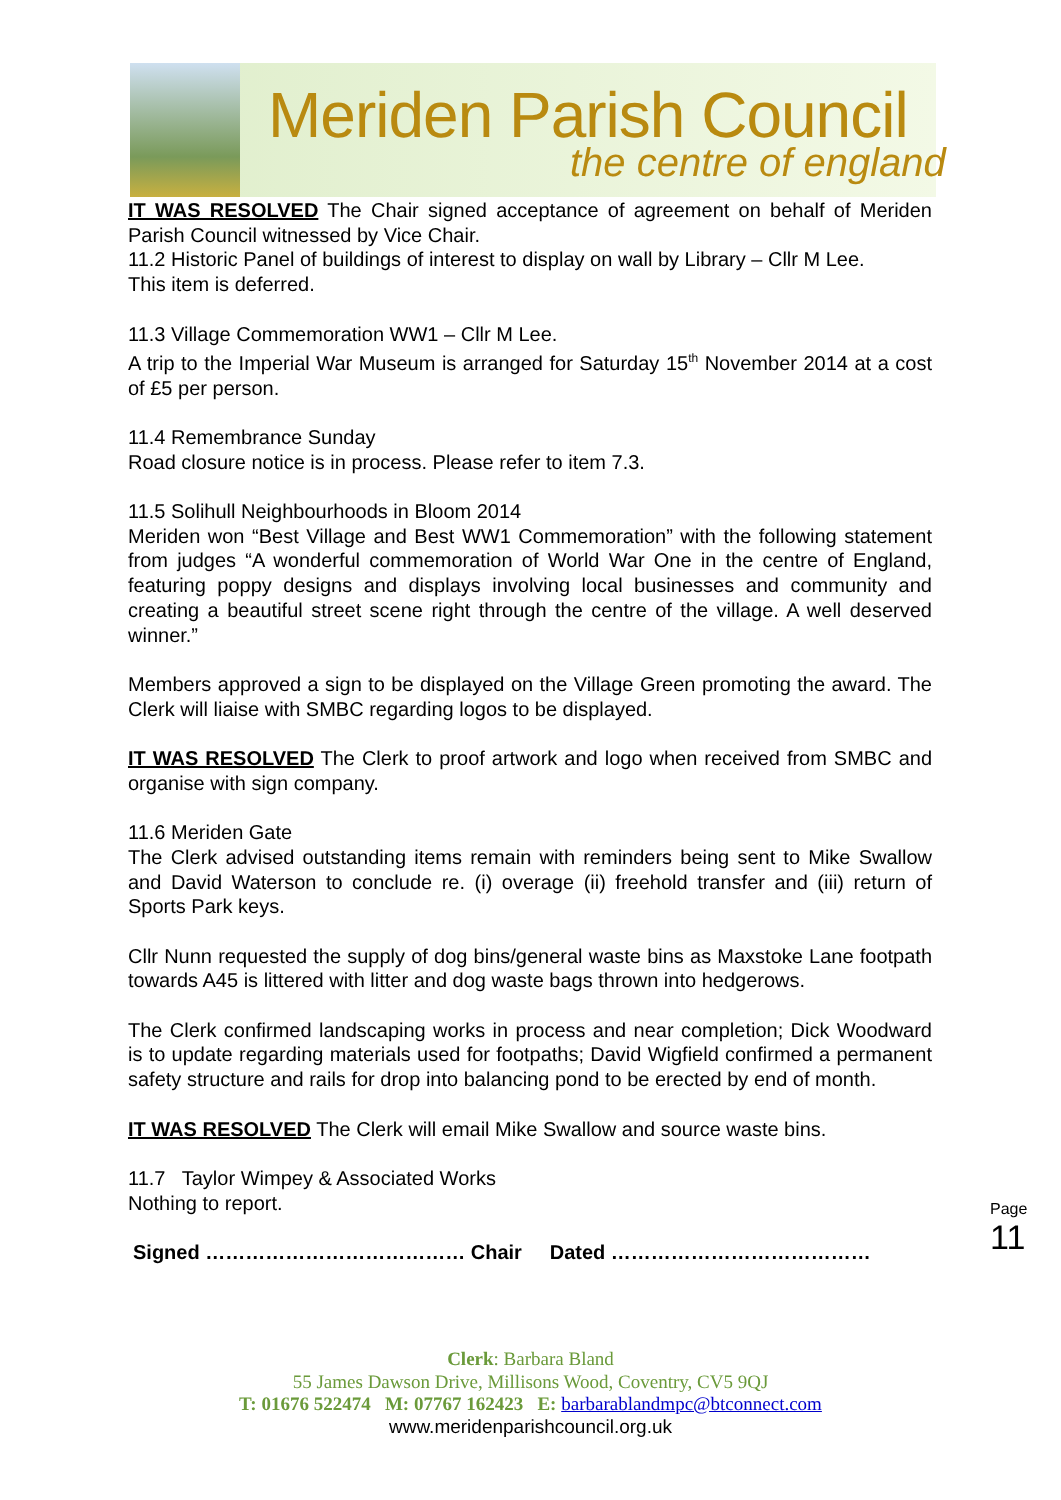Meriden Parish Council
the centre of england
IT WAS RESOLVED The Chair signed acceptance of agreement on behalf of Meriden Parish Council witnessed by Vice Chair.
11.2 Historic Panel of buildings of interest to display on wall by Library – Cllr M Lee.
This item is deferred.
11.3 Village Commemoration WW1 – Cllr M Lee.
A trip to the Imperial War Museum is arranged for Saturday 15<sup>th</sup> November 2014 at a cost of £5 per person.
11.4 Remembrance Sunday
Road closure notice is in process. Please refer to item 7.3.
11.5 Solihull Neighbourhoods in Bloom 2014
Meriden won “Best Village and Best WW1 Commemoration” with the following statement from judges “A wonderful commemoration of World War One in the centre of England, featuring poppy designs and displays involving local businesses and community and creating a beautiful street scene right through the centre of the village. A well deserved winner.”
Members approved a sign to be displayed on the Village Green promoting the award. The Clerk will liaise with SMBC regarding logos to be displayed.
IT WAS RESOLVED The Clerk to proof artwork and logo when received from SMBC and organise with sign company.
11.6 Meriden Gate
The Clerk advised outstanding items remain with reminders being sent to Mike Swallow and David Waterson to conclude re. (i) overage (ii) freehold transfer and (iii) return of Sports Park keys.
Cllr Nunn requested the supply of dog bins/general waste bins as Maxstoke Lane footpath towards A45 is littered with litter and dog waste bags thrown into hedgerows.
The Clerk confirmed landscaping works in process and near completion; Dick Woodward is to update regarding materials used for footpaths; David Wigfield confirmed a permanent safety structure and rails for drop into balancing pond to be erected by end of month.
IT WAS RESOLVED The Clerk will email Mike Swallow and source waste bins.
11.7 Taylor Wimpey & Associated Works
Nothing to report.
Signed ………………………………… Chair Dated …………………………………
Page 11
Clerk: Barbara Bland
55 James Dawson Drive, Millisons Wood, Coventry, CV5 9QJ
T: 01676 522474 M: 07767 162423 E: barbarablandmpc@btconnect.com
www.meridenparishcouncil.org.uk